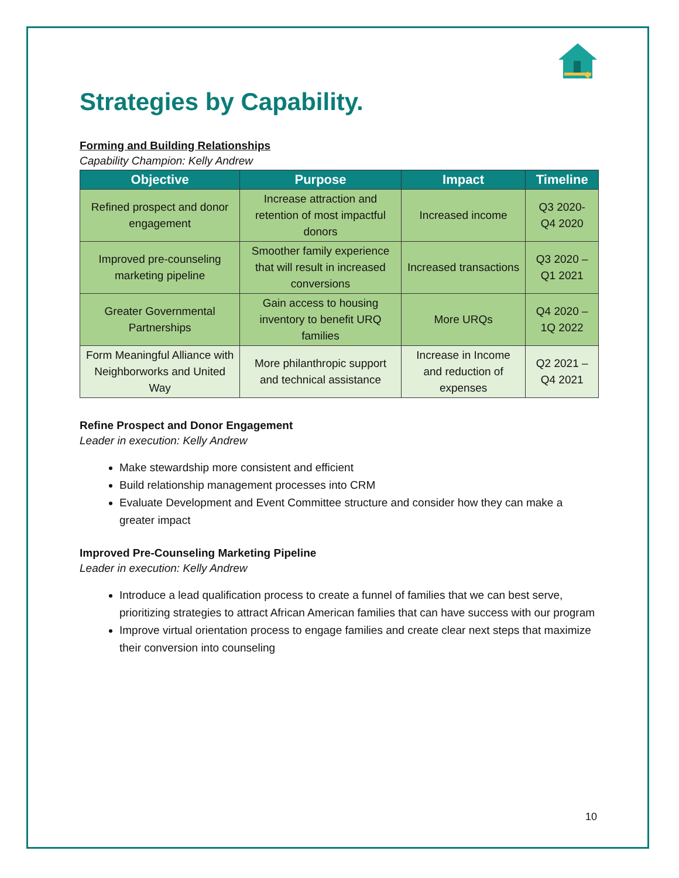Strategies by Capability.
Forming and Building Relationships
Capability Champion: Kelly Andrew
| Objective | Purpose | Impact | Timeline |
| --- | --- | --- | --- |
| Refined prospect and donor engagement | Increase attraction and retention of most impactful donors | Increased income | Q3 2020- Q4 2020 |
| Improved pre-counseling marketing pipeline | Smoother family experience that will result in increased conversions | Increased transactions | Q3 2020 – Q1 2021 |
| Greater Governmental Partnerships | Gain access to housing inventory to benefit URQ families | More URQs | Q4 2020 – 1Q 2022 |
| Form Meaningful Alliance with Neighborworks and United Way | More philanthropic support and technical assistance | Increase in Income and reduction of expenses | Q2 2021 – Q4 2021 |
Refine Prospect and Donor Engagement
Leader in execution: Kelly Andrew
Make stewardship more consistent and efficient
Build relationship management processes into CRM
Evaluate Development and Event Committee structure and consider how they can make a greater impact
Improved Pre-Counseling Marketing Pipeline
Leader in execution: Kelly Andrew
Introduce a lead qualification process to create a funnel of families that we can best serve, prioritizing strategies to attract African American families that can have success with our program
Improve virtual orientation process to engage families and create clear next steps that maximize their conversion into counseling
10